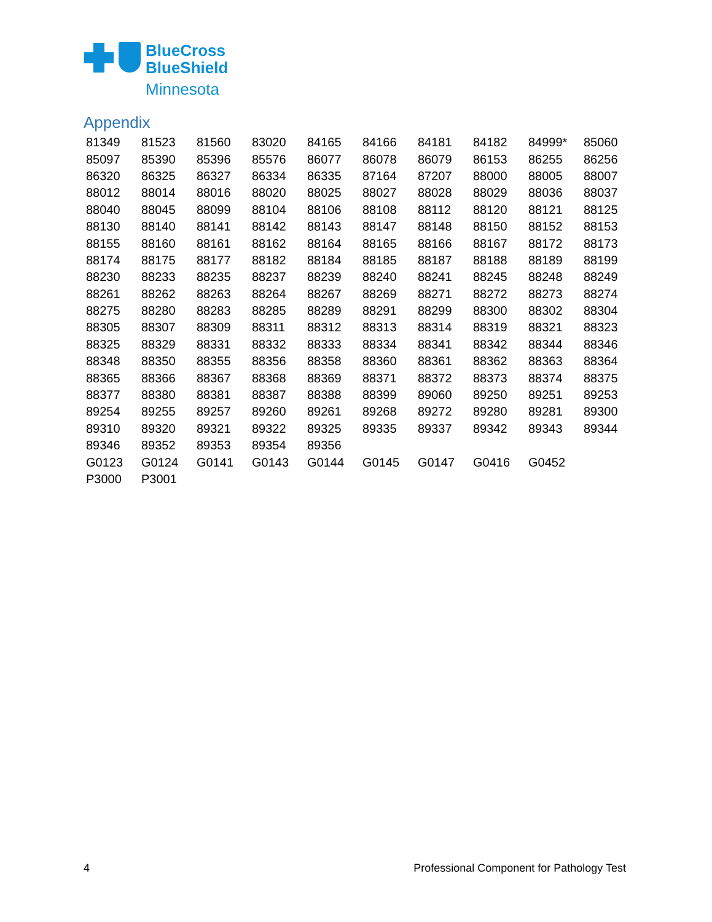BlueCross
BlueShield
Minnesota
Appendix
| 81349 | 81523 | 81560 | 83020 | 84165 | 84166 | 84181 | 84182 | 84999* | 85060 |
| 85097 | 85390 | 85396 | 85576 | 86077 | 86078 | 86079 | 86153 | 86255 | 86256 |
| 86320 | 86325 | 86327 | 86334 | 86335 | 87164 | 87207 | 88000 | 88005 | 88007 |
| 88012 | 88014 | 88016 | 88020 | 88025 | 88027 | 88028 | 88029 | 88036 | 88037 |
| 88040 | 88045 | 88099 | 88104 | 88106 | 88108 | 88112 | 88120 | 88121 | 88125 |
| 88130 | 88140 | 88141 | 88142 | 88143 | 88147 | 88148 | 88150 | 88152 | 88153 |
| 88155 | 88160 | 88161 | 88162 | 88164 | 88165 | 88166 | 88167 | 88172 | 88173 |
| 88174 | 88175 | 88177 | 88182 | 88184 | 88185 | 88187 | 88188 | 88189 | 88199 |
| 88230 | 88233 | 88235 | 88237 | 88239 | 88240 | 88241 | 88245 | 88248 | 88249 |
| 88261 | 88262 | 88263 | 88264 | 88267 | 88269 | 88271 | 88272 | 88273 | 88274 |
| 88275 | 88280 | 88283 | 88285 | 88289 | 88291 | 88299 | 88300 | 88302 | 88304 |
| 88305 | 88307 | 88309 | 88311 | 88312 | 88313 | 88314 | 88319 | 88321 | 88323 |
| 88325 | 88329 | 88331 | 88332 | 88333 | 88334 | 88341 | 88342 | 88344 | 88346 |
| 88348 | 88350 | 88355 | 88356 | 88358 | 88360 | 88361 | 88362 | 88363 | 88364 |
| 88365 | 88366 | 88367 | 88368 | 88369 | 88371 | 88372 | 88373 | 88374 | 88375 |
| 88377 | 88380 | 88381 | 88387 | 88388 | 88399 | 89060 | 89250 | 89251 | 89253 |
| 89254 | 89255 | 89257 | 89260 | 89261 | 89268 | 89272 | 89280 | 89281 | 89300 |
| 89310 | 89320 | 89321 | 89322 | 89325 | 89335 | 89337 | 89342 | 89343 | 89344 |
| 89346 | 89352 | 89353 | 89354 | 89356 | | | | | |
| G0123 | G0124 | G0141 | G0143 | G0144 | G0145 | G0147 | G0416 | G0452 | |
| P3000 | P3001 | | | | | | | | |
4
Professional Component for Pathology Test